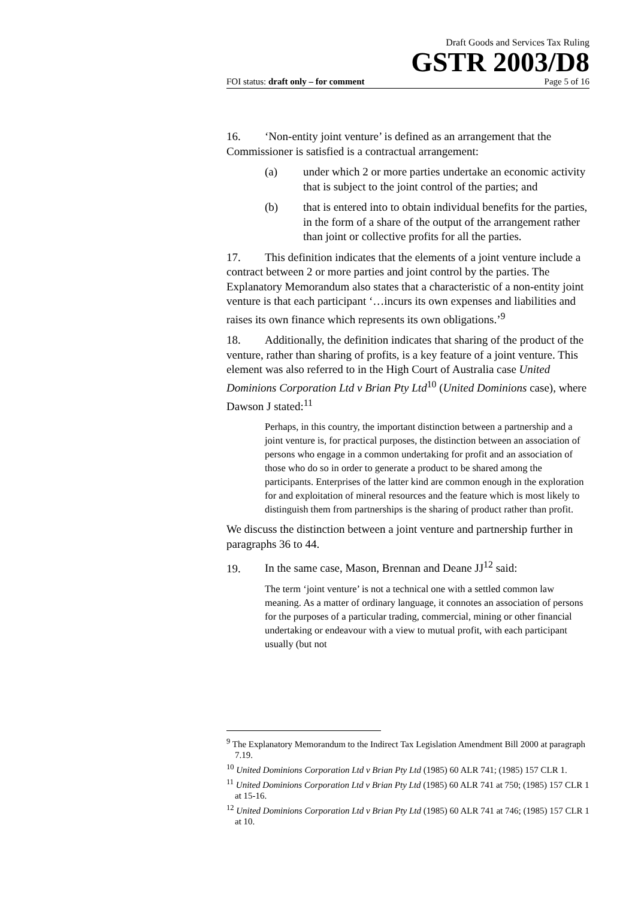Draft Goods and Services Tax Ruling
GSTR 2003/D8
FOI status: draft only – for comment Page 5 of 16
16. ‘Non-entity joint venture’ is defined as an arrangement that the Commissioner is satisfied is a contractual arrangement:
(a) under which 2 or more parties undertake an economic activity that is subject to the joint control of the parties; and
(b) that is entered into to obtain individual benefits for the parties, in the form of a share of the output of the arrangement rather than joint or collective profits for all the parties.
17. This definition indicates that the elements of a joint venture include a contract between 2 or more parties and joint control by the parties. The Explanatory Memorandum also states that a characteristic of a non-entity joint venture is that each participant ‘…incurs its own expenses and liabilities and raises its own finance which represents its own obligations.’<sup>9</sup>
18. Additionally, the definition indicates that sharing of the product of the venture, rather than sharing of profits, is a key feature of a joint venture. This element was also referred to in the High Court of Australia case United Dominions Corporation Ltd v Brian Pty Ltd<sup>10</sup> (United Dominions case), where Dawson J stated:<sup>11</sup>
Perhaps, in this country, the important distinction between a partnership and a joint venture is, for practical purposes, the distinction between an association of persons who engage in a common undertaking for profit and an association of those who do so in order to generate a product to be shared among the participants. Enterprises of the latter kind are common enough in the exploration for and exploitation of mineral resources and the feature which is most likely to distinguish them from partnerships is the sharing of product rather than profit.
We discuss the distinction between a joint venture and partnership further in paragraphs 36 to 44.
19. In the same case, Mason, Brennan and Deane JJ<sup>12</sup> said:
The term ‘joint venture’ is not a technical one with a settled common law meaning. As a matter of ordinary language, it connotes an association of persons for the purposes of a particular trading, commercial, mining or other financial undertaking or endeavour with a view to mutual profit, with each participant usually (but not
<sup>9</sup> The Explanatory Memorandum to the Indirect Tax Legislation Amendment Bill 2000 at paragraph 7.19.
<sup>10</sup> United Dominions Corporation Ltd v Brian Pty Ltd (1985) 60 ALR 741; (1985) 157 CLR 1.
<sup>11</sup> United Dominions Corporation Ltd v Brian Pty Ltd (1985) 60 ALR 741 at 750; (1985) 157 CLR 1 at 15-16.
<sup>12</sup> United Dominions Corporation Ltd v Brian Pty Ltd (1985) 60 ALR 741 at 746; (1985) 157 CLR 1 at 10.